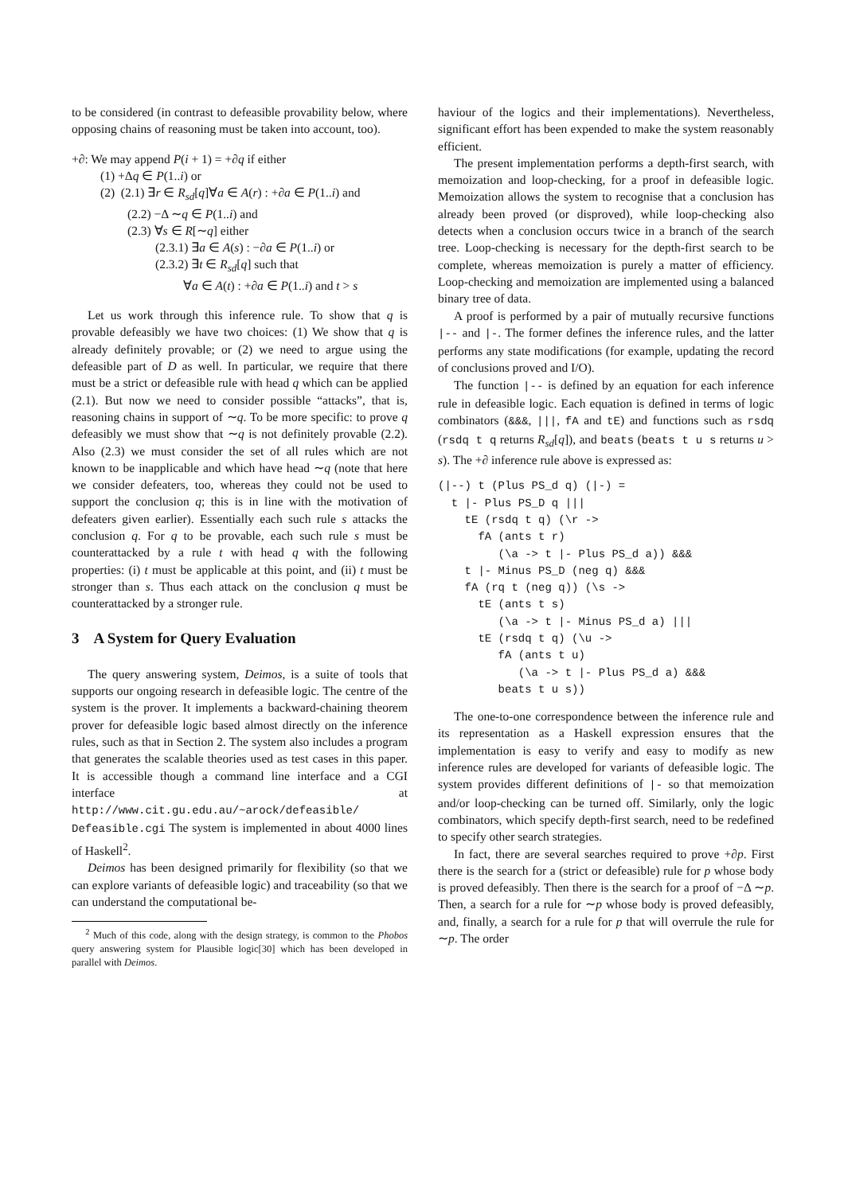to be considered (in contrast to defeasible provability below, where opposing chains of reasoning must be taken into account, too).
+∂: We may append P(i + 1) = +∂q if either
(1) +Δq ∈ P(1..i) or
(2) (2.1) ∃r ∈ R<sub>sd</sub>[q]∀a ∈ A(r) : +∂a ∈ P(1..i) and
(2.2) −Δ ∼q ∈ P(1..i) and
(2.3) ∀s ∈ R[∼q] either
(2.3.1) ∃a ∈ A(s) : −∂a ∈ P(1..i) or
(2.3.2) ∃t ∈ R<sub>sd</sub>[q] such that
∀a ∈ A(t) : +∂a ∈ P(1..i) and t > s
Let us work through this inference rule. To show that q is provable defeasibly we have two choices: (1) We show that q is already definitely provable; or (2) we need to argue using the defeasible part of D as well. In particular, we require that there must be a strict or defeasible rule with head q which can be applied (2.1). But now we need to consider possible “attacks”, that is, reasoning chains in support of ∼q. To be more specific: to prove q defeasibly we must show that ∼q is not definitely provable (2.2). Also (2.3) we must consider the set of all rules which are not known to be inapplicable and which have head ∼q (note that here we consider defeaters, too, whereas they could not be used to support the conclusion q; this is in line with the motivation of defeaters given earlier). Essentially each such rule s attacks the conclusion q. For q to be provable, each such rule s must be counterattacked by a rule t with head q with the following properties: (i) t must be applicable at this point, and (ii) t must be stronger than s. Thus each attack on the conclusion q must be counterattacked by a stronger rule.
3 A System for Query Evaluation
The query answering system, Deimos, is a suite of tools that supports our ongoing research in defeasible logic. The centre of the system is the prover. It implements a backward-chaining theorem prover for defeasible logic based almost directly on the inference rules, such as that in Section 2. The system also includes a program that generates the scalable theories used as test cases in this paper. It is accessible though a command line interface and a CGI interface at http://www.cit.gu.edu.au/~arock/defeasible/ Defeasible.cgi The system is implemented in about 4000 lines of Haskell<sup>2</sup>.
Deimos has been designed primarily for flexibility (so that we can explore variants of defeasible logic) and traceability (so that we can understand the computational be-
<sup>2</sup> Much of this code, along with the design strategy, is common to the Phobos query answering system for Plausible logic[30] which has been developed in parallel with Deimos.
haviour of the logics and their implementations). Nevertheless, significant effort has been expended to make the system reasonably efficient.
The present implementation performs a depth-first search, with memoization and loop-checking, for a proof in defeasible logic. Memoization allows the system to recognise that a conclusion has already been proved (or disproved), while loop-checking also detects when a conclusion occurs twice in a branch of the search tree. Loop-checking is necessary for the depth-first search to be complete, whereas memoization is purely a matter of efficiency. Loop-checking and memoization are implemented using a balanced binary tree of data.
A proof is performed by a pair of mutually recursive functions |-- and |-. The former defines the inference rules, and the latter performs any state modifications (for example, updating the record of conclusions proved and I/O).
The function |-- is defined by an equation for each inference rule in defeasible logic. Each equation is defined in terms of logic combinators (&&&, |||, fA and tE) and functions such as rsdq (rsdq t q returns R<sub>sd</sub>[q]), and beats (beats t u s returns u > s). The +∂ inference rule above is expressed as:
(|--) t (Plus PS_d q) (|-) =
  t |- Plus PS_D q |||
    tE (rsdq t q) (\r ->
      fA (ants t r)
         (\a -> t |- Plus PS_d a)) &&&
    t |- Minus PS_D (neg q) &&&
    fA (rq t (neg q)) (\s ->
      tE (ants t s)
         (\a -> t |- Minus PS_d a) |||
      tE (rsdq t q) (\u ->
         fA (ants t u)
            (\a -> t |- Plus PS_d a) &&&
         beats t u s))
The one-to-one correspondence between the inference rule and its representation as a Haskell expression ensures that the implementation is easy to verify and easy to modify as new inference rules are developed for variants of defeasible logic. The system provides different definitions of |- so that memoization and/or loop-checking can be turned off. Similarly, only the logic combinators, which specify depth-first search, need to be redefined to specify other search strategies.
In fact, there are several searches required to prove +∂p. First there is the search for a (strict or defeasible) rule for p whose body is proved defeasibly. Then there is the search for a proof of −Δ ∼p. Then, a search for a rule for ∼p whose body is proved defeasibly, and, finally, a search for a rule for p that will overrule the rule for ∼p. The order